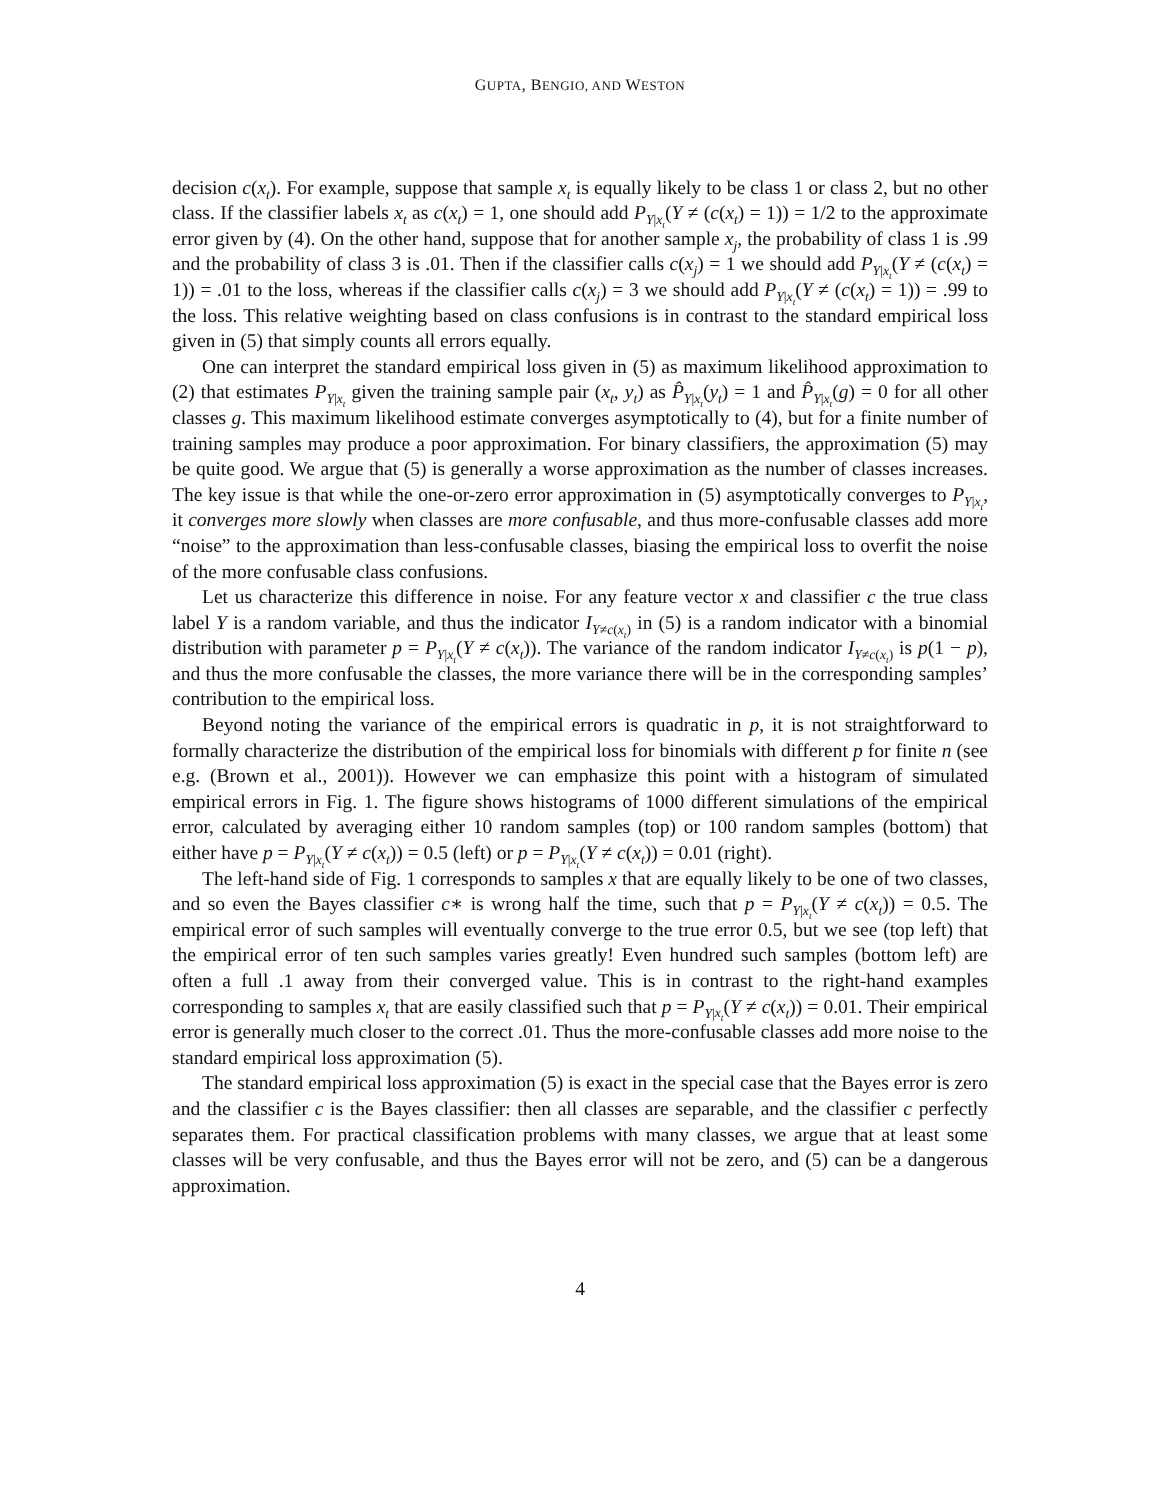GUPTA, BENGIO, AND WESTON
decision c(x<sub>t</sub>). For example, suppose that sample x<sub>t</sub> is equally likely to be class 1 or class 2, but no other class. If the classifier labels x<sub>t</sub> as c(x<sub>t</sub>) = 1, one should add P<sub>Y|x<sub>t</sub></sub>(Y ≠ (c(x<sub>t</sub>) = 1)) = 1/2 to the approximate error given by (4). On the other hand, suppose that for another sample x<sub>j</sub>, the probability of class 1 is .99 and the probability of class 3 is .01. Then if the classifier calls c(x<sub>j</sub>) = 1 we should add P<sub>Y|x<sub>t</sub></sub>(Y ≠ (c(x<sub>t</sub>) = 1)) = .01 to the loss, whereas if the classifier calls c(x<sub>j</sub>) = 3 we should add P<sub>Y|x<sub>t</sub></sub>(Y ≠ (c(x<sub>t</sub>) = 1)) = .99 to the loss. This relative weighting based on class confusions is in contrast to the standard empirical loss given in (5) that simply counts all errors equally.
One can interpret the standard empirical loss given in (5) as maximum likelihood approximation to (2) that estimates P<sub>Y|x<sub>t</sub></sub> given the training sample pair (x<sub>t</sub>, y<sub>t</sub>) as P̂<sub>Y|x<sub>t</sub></sub>(y<sub>t</sub>) = 1 and P̂<sub>Y|x<sub>t</sub></sub>(g) = 0 for all other classes g. This maximum likelihood estimate converges asymptotically to (4), but for a finite number of training samples may produce a poor approximation. For binary classifiers, the approximation (5) may be quite good. We argue that (5) is generally a worse approximation as the number of classes increases. The key issue is that while the one-or-zero error approximation in (5) asymptotically converges to P<sub>Y|x<sub>t</sub></sub>, it converges more slowly when classes are more confusable, and thus more-confusable classes add more “noise” to the approximation than less-confusable classes, biasing the empirical loss to overfit the noise of the more confusable class confusions.
Let us characterize this difference in noise. For any feature vector x and classifier c the true class label Y is a random variable, and thus the indicator I<sub>Y≠c(x<sub>t</sub>)</sub> in (5) is a random indicator with a binomial distribution with parameter p = P<sub>Y|x<sub>t</sub></sub>(Y ≠ c(x<sub>t</sub>)). The variance of the random indicator I<sub>Y≠c(x<sub>t</sub>)</sub> is p(1 − p), and thus the more confusable the classes, the more variance there will be in the corresponding samples’ contribution to the empirical loss.
Beyond noting the variance of the empirical errors is quadratic in p, it is not straightforward to formally characterize the distribution of the empirical loss for binomials with different p for finite n (see e.g. (Brown et al., 2001)). However we can emphasize this point with a histogram of simulated empirical errors in Fig. 1. The figure shows histograms of 1000 different simulations of the empirical error, calculated by averaging either 10 random samples (top) or 100 random samples (bottom) that either have p = P<sub>Y|x<sub>t</sub></sub>(Y ≠ c(x<sub>t</sub>)) = 0.5 (left) or p = P<sub>Y|x<sub>t</sub></sub>(Y ≠ c(x<sub>t</sub>)) = 0.01 (right).
The left-hand side of Fig. 1 corresponds to samples x that are equally likely to be one of two classes, and so even the Bayes classifier c∗ is wrong half the time, such that p = P<sub>Y|x<sub>t</sub></sub>(Y ≠ c(x<sub>t</sub>)) = 0.5. The empirical error of such samples will eventually converge to the true error 0.5, but we see (top left) that the empirical error of ten such samples varies greatly! Even hundred such samples (bottom left) are often a full .1 away from their converged value. This is in contrast to the right-hand examples corresponding to samples x<sub>t</sub> that are easily classified such that p = P<sub>Y|x<sub>t</sub></sub>(Y ≠ c(x<sub>t</sub>)) = 0.01. Their empirical error is generally much closer to the correct .01. Thus the more-confusable classes add more noise to the standard empirical loss approximation (5).
The standard empirical loss approximation (5) is exact in the special case that the Bayes error is zero and the classifier c is the Bayes classifier: then all classes are separable, and the classifier c perfectly separates them. For practical classification problems with many classes, we argue that at least some classes will be very confusable, and thus the Bayes error will not be zero, and (5) can be a dangerous approximation.
4